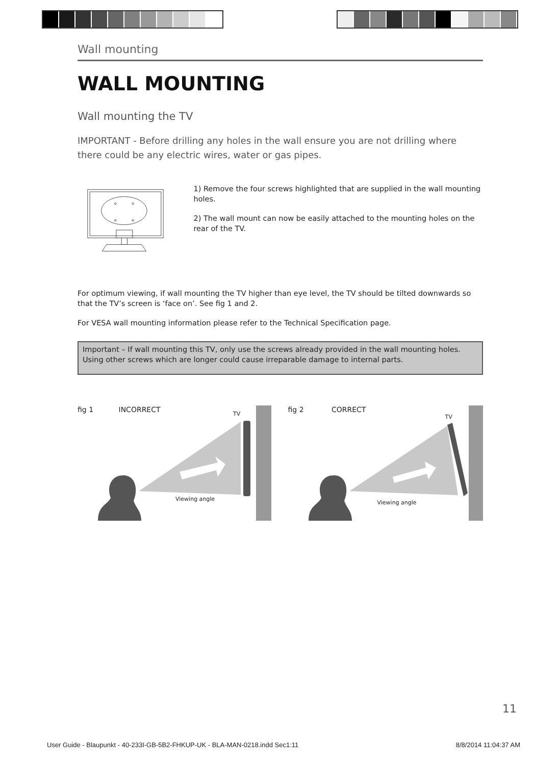Wall mounting
WALL MOUNTING
Wall mounting the TV
IMPORTANT - Before drilling any holes in the wall ensure you are not drilling where there could be any electric wires, water or gas pipes.
1) Remove the four screws highlighted that are supplied in the wall mounting holes.
2) The wall mount can now be easily attached to the mounting holes on the rear of the TV.
For optimum viewing, if wall mounting the TV higher than eye level, the TV should be tilted downwards so that the TV’s screen is ‘face on’. See fig 1 and 2.
For VESA wall mounting information please refer to the Technical Specification page.
Important – If wall mounting this TV, only use the screws already provided in the wall mounting holes. Using other screws which are longer could cause irreparable damage to internal parts.
fig 1 INCORRECT TV
Viewing angle
fig 2 CORRECT
TV
Viewing angle
11
User Guide - Blaupunkt - 40-233I-GB-5B2-FHKUP-UK - BLA-MAN-0218.indd Sec1:11 8/8/2014 11:04:37 AM